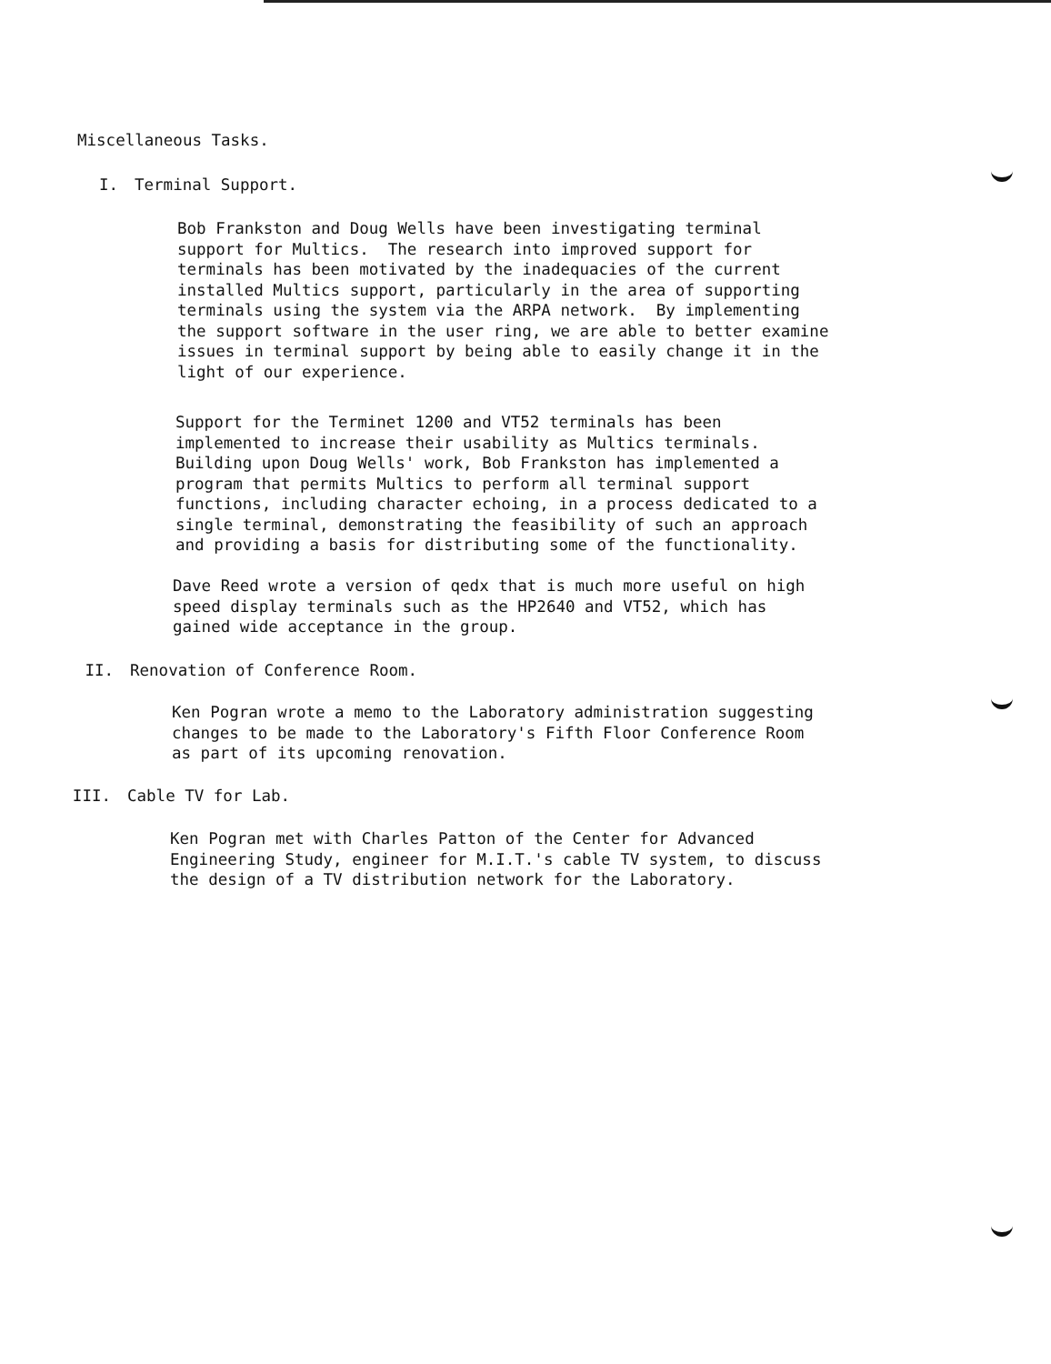Miscellaneous Tasks.
I. Terminal Support.
Bob Frankston and Doug Wells have been investigating terminal support for Multics. The research into improved support for terminals has been motivated by the inadequacies of the current installed Multics support, particularly in the area of supporting terminals using the system via the ARPA network. By implementing the support software in the user ring, we are able to better examine issues in terminal support by being able to easily change it in the light of our experience.
Support for the Terminet 1200 and VT52 terminals has been implemented to increase their usability as Multics terminals. Building upon Doug Wells' work, Bob Frankston has implemented a program that permits Multics to perform all terminal support functions, including character echoing, in a process dedicated to a single terminal, demonstrating the feasibility of such an approach and providing a basis for distributing some of the functionality.
Dave Reed wrote a version of qedx that is much more useful on high speed display terminals such as the HP2640 and VT52, which has gained wide acceptance in the group.
II. Renovation of Conference Room.
Ken Pogran wrote a memo to the Laboratory administration suggesting changes to be made to the Laboratory's Fifth Floor Conference Room as part of its upcoming renovation.
III. Cable TV for Lab.
Ken Pogran met with Charles Patton of the Center for Advanced Engineering Study, engineer for M.I.T.'s cable TV system, to discuss the design of a TV distribution network for the Laboratory.